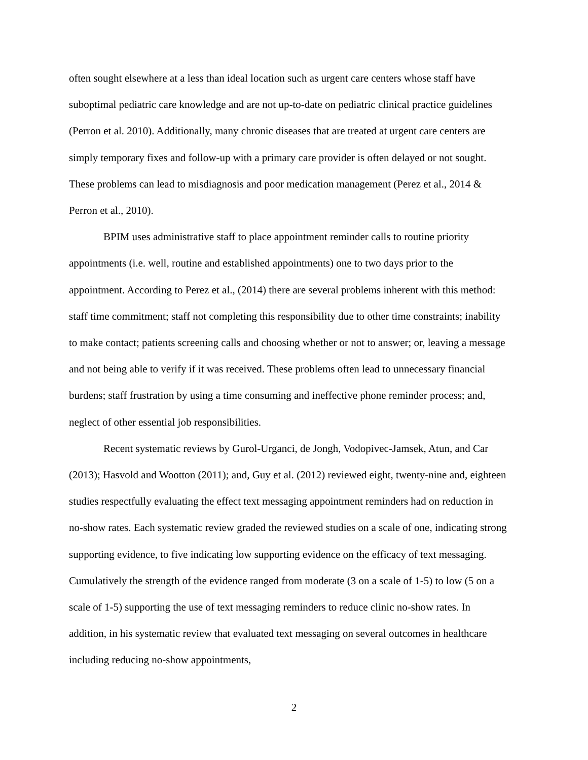often sought elsewhere at a less than ideal location such as urgent care centers whose staff have suboptimal pediatric care knowledge and are not up-to-date on pediatric clinical practice guidelines (Perron et al. 2010). Additionally, many chronic diseases that are treated at urgent care centers are simply temporary fixes and follow-up with a primary care provider is often delayed or not sought. These problems can lead to misdiagnosis and poor medication management (Perez et al., 2014 & Perron et al., 2010).
BPIM uses administrative staff to place appointment reminder calls to routine priority appointments (i.e. well, routine and established appointments) one to two days prior to the appointment. According to Perez et al., (2014) there are several problems inherent with this method: staff time commitment; staff not completing this responsibility due to other time constraints; inability to make contact; patients screening calls and choosing whether or not to answer; or, leaving a message and not being able to verify if it was received. These problems often lead to unnecessary financial burdens; staff frustration by using a time consuming and ineffective phone reminder process; and, neglect of other essential job responsibilities.
Recent systematic reviews by Gurol-Urganci, de Jongh, Vodopivec-Jamsek, Atun, and Car (2013); Hasvold and Wootton (2011); and, Guy et al. (2012) reviewed eight, twenty-nine and, eighteen studies respectfully evaluating the effect text messaging appointment reminders had on reduction in no-show rates. Each systematic review graded the reviewed studies on a scale of one, indicating strong supporting evidence, to five indicating low supporting evidence on the efficacy of text messaging. Cumulatively the strength of the evidence ranged from moderate (3 on a scale of 1-5) to low (5 on a scale of 1-5) supporting the use of text messaging reminders to reduce clinic no-show rates. In addition, in his systematic review that evaluated text messaging on several outcomes in healthcare including reducing no-show appointments,
2